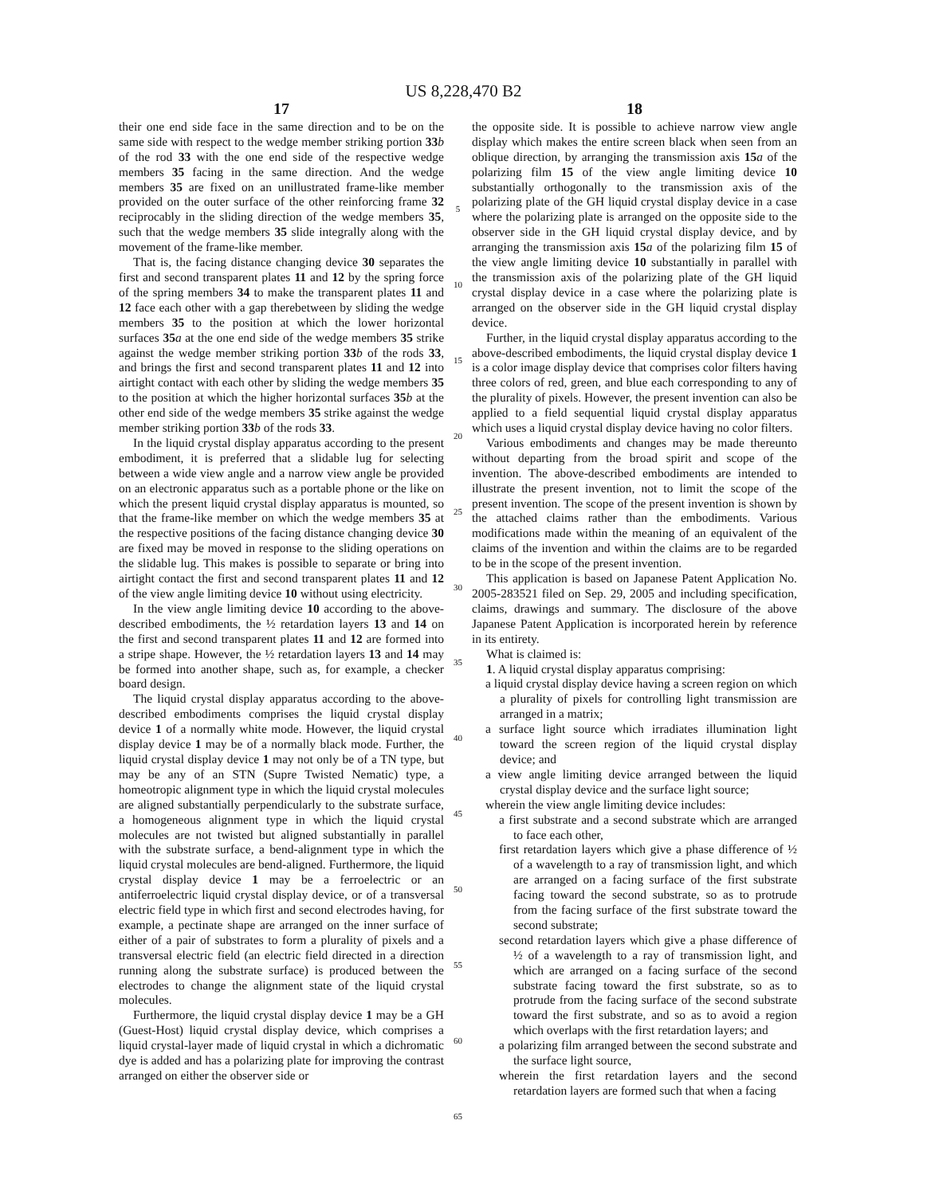US 8,228,470 B2
17
their one end side face in the same direction and to be on the same side with respect to the wedge member striking portion 33 b of the rod 33 with the one end side of the respective wedge members 35 facing in the same direction. And the wedge members 35 are fixed on an unillustrated frame-like member provided on the outer surface of the other reinforcing frame 32 reciprocably in the sliding direction of the wedge members 35, such that the wedge members 35 slide integrally along with the movement of the frame-like member.
That is, the facing distance changing device 30 separates the first and second transparent plates 11 and 12 by the spring force of the spring members 34 to make the transparent plates 11 and 12 face each other with a gap therebetween by sliding the wedge members 35 to the position at which the lower horizontal surfaces 35 a at the one end side of the wedge members 35 strike against the wedge member striking portion 33 b of the rods 33, and brings the first and second transparent plates 11 and 12 into airtight contact with each other by sliding the wedge members 35 to the position at which the higher horizontal surfaces 35 b at the other end side of the wedge members 35 strike against the wedge member striking portion 33 b of the rods 33.
In the liquid crystal display apparatus according to the present embodiment, it is preferred that a slidable lug for selecting between a wide view angle and a narrow view angle be provided on an electronic apparatus such as a portable phone or the like on which the present liquid crystal display apparatus is mounted, so that the frame-like member on which the wedge members 35 at the respective positions of the facing distance changing device 30 are fixed may be moved in response to the sliding operations on the slidable lug. This makes is possible to separate or bring into airtight contact the first and second transparent plates 11 and 12 of the view angle limiting device 10 without using electricity.
In the view angle limiting device 10 according to the above-described embodiments, the ½ retardation layers 13 and 14 on the first and second transparent plates 11 and 12 are formed into a stripe shape. However, the ½ retardation layers 13 and 14 may be formed into another shape, such as, for example, a checker board design.
The liquid crystal display apparatus according to the above-described embodiments comprises the liquid crystal display device 1 of a normally white mode. However, the liquid crystal display device 1 may be of a normally black mode. Further, the liquid crystal display device 1 may not only be of a TN type, but may be any of an STN (Supre Twisted Nematic) type, a homeotropic alignment type in which the liquid crystal molecules are aligned substantially perpendicularly to the substrate surface, a homogeneous alignment type in which the liquid crystal molecules are not twisted but aligned substantially in parallel with the substrate surface, a bend-alignment type in which the liquid crystal molecules are bend-aligned. Furthermore, the liquid crystal display device 1 may be a ferroelectric or an antiferroelectric liquid crystal display device, or of a transversal electric field type in which first and second electrodes having, for example, a pectinate shape are arranged on the inner surface of either of a pair of substrates to form a plurality of pixels and a transversal electric field (an electric field directed in a direction running along the substrate surface) is produced between the electrodes to change the alignment state of the liquid crystal molecules.
Furthermore, the liquid crystal display device 1 may be a GH (Guest-Host) liquid crystal display device, which comprises a liquid crystal-layer made of liquid crystal in which a dichromatic dye is added and has a polarizing plate for improving the contrast arranged on either the observer side or
5
10
15
20
25
30
35
40
45
50
55
60
65
18
the opposite side. It is possible to achieve narrow view angle display which makes the entire screen black when seen from an oblique direction, by arranging the transmission axis 15 a of the polarizing film 15 of the view angle limiting device 10 substantially orthogonally to the transmission axis of the polarizing plate of the GH liquid crystal display device in a case where the polarizing plate is arranged on the opposite side to the observer side in the GH liquid crystal display device, and by arranging the transmission axis 15 a of the polarizing film 15 of the view angle limiting device 10 substantially in parallel with the transmission axis of the polarizing plate of the GH liquid crystal display device in a case where the polarizing plate is arranged on the observer side in the GH liquid crystal display device.
Further, in the liquid crystal display apparatus according to the above-described embodiments, the liquid crystal display device 1 is a color image display device that comprises color filters having three colors of red, green, and blue each corresponding to any of the plurality of pixels. However, the present invention can also be applied to a field sequential liquid crystal display apparatus which uses a liquid crystal display device having no color filters.
Various embodiments and changes may be made thereunto without departing from the broad spirit and scope of the invention. The above-described embodiments are intended to illustrate the present invention, not to limit the scope of the present invention. The scope of the present invention is shown by the attached claims rather than the embodiments. Various modifications made within the meaning of an equivalent of the claims of the invention and within the claims are to be regarded to be in the scope of the present invention.
This application is based on Japanese Patent Application No. 2005-283521 filed on Sep. 29, 2005 and including specification, claims, drawings and summary. The disclosure of the above Japanese Patent Application is incorporated herein by reference in its entirety.
What is claimed is:
1. A liquid crystal display apparatus comprising:
a liquid crystal display device having a screen region on which a plurality of pixels for controlling light transmission are arranged in a matrix;
a surface light source which irradiates illumination light toward the screen region of the liquid crystal display device; and
a view angle limiting device arranged between the liquid crystal display device and the surface light source;
wherein the view angle limiting device includes:
a first substrate and a second substrate which are arranged to face each other,
first retardation layers which give a phase difference of ½ of a wavelength to a ray of transmission light, and which are arranged on a facing surface of the first substrate facing toward the second substrate, so as to protrude from the facing surface of the first substrate toward the second substrate;
second retardation layers which give a phase difference of ½ of a wavelength to a ray of transmission light, and which are arranged on a facing surface of the second substrate facing toward the first substrate, so as to protrude from the facing surface of the second substrate toward the first substrate, and so as to avoid a region which overlaps with the first retardation layers; and
a polarizing film arranged between the second substrate and the surface light source,
wherein the first retardation layers and the second retardation layers are formed such that when a facing